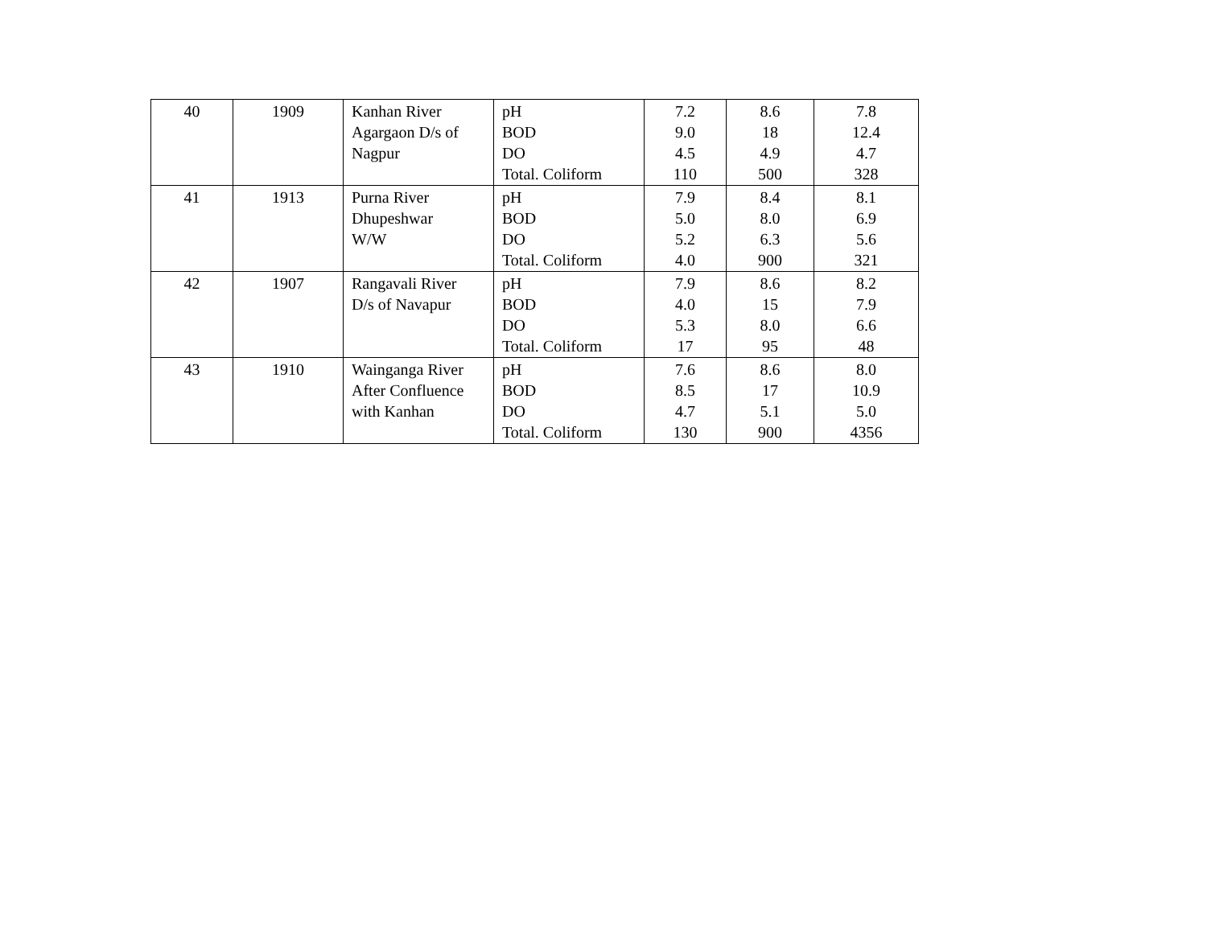| 40 | 1909 | Kanhan River Agargaon D/s of Nagpur | pH BOD DO Total. Coliform | 7.2 9.0 4.5 110 | 8.6 18 4.9 500 | 7.8 12.4 4.7 328 |
| 41 | 1913 | Purna River Dhupeshwar W/W | pH BOD DO Total. Coliform | 7.9 5.0 5.2 4.0 | 8.4 8.0 6.3 900 | 8.1 6.9 5.6 321 |
| 42 | 1907 | Rangavali River D/s of Navapur | pH BOD DO Total. Coliform | 7.9 4.0 5.3 17 | 8.6 15 8.0 95 | 8.2 7.9 6.6 48 |
| 43 | 1910 | Wainganga River After Confluence with Kanhan | pH BOD DO Total. Coliform | 7.6 8.5 4.7 130 | 8.6 17 5.1 900 | 8.0 10.9 5.0 4356 |